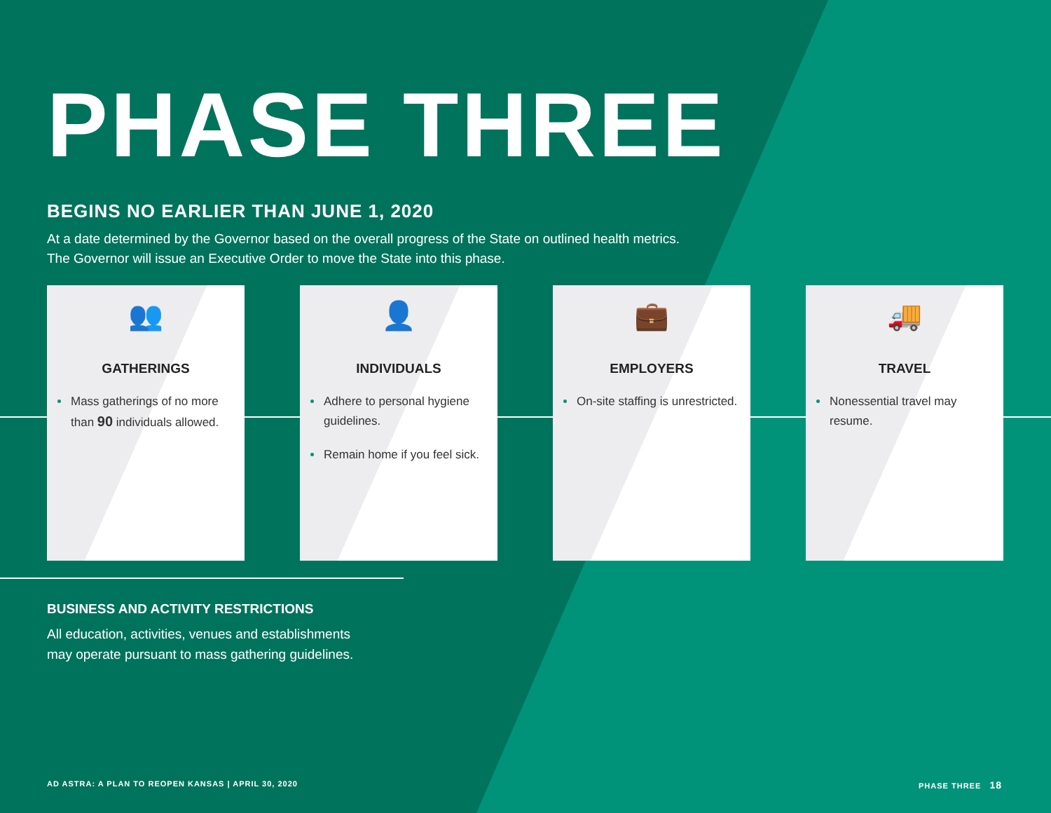PHASE THREE
BEGINS NO EARLIER THAN JUNE 1, 2020
At a date determined by the Governor based on the overall progress of the State on outlined health metrics.
The Governor will issue an Executive Order to move the State into this phase.
👥
GATHERINGS
Mass gatherings of no more than 90 individuals allowed.
👤
INDIVIDUALS
Adhere to personal hygiene guidelines.
Remain home if you feel sick.
💼
EMPLOYERS
On-site staffing is unrestricted.
🚚
TRAVEL
Nonessential travel may resume.
BUSINESS AND ACTIVITY RESTRICTIONS
All education, activities, venues and establishments
may operate pursuant to mass gathering guidelines.
AD ASTRA: A PLAN TO REOPEN KANSAS | APRIL 30, 2020 PHASE THREE 18